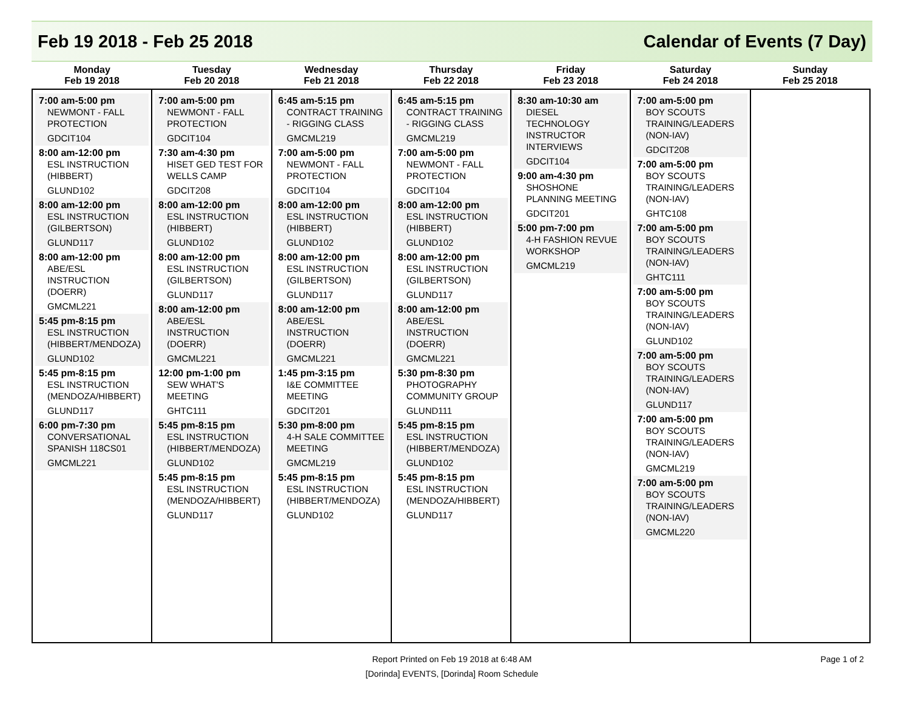Feb 19 2018 - Feb 25 2018 Calendar of Events (7 Day)
| Monday Feb 19 2018 | Tuesday Feb 20 2018 | Wednesday Feb 21 2018 | Thursday Feb 22 2018 | Friday Feb 23 2018 | Saturday Feb 24 2018 | Sunday Feb 25 2018 |
| --- | --- | --- | --- | --- | --- | --- |
| 7:00 am-5:00 pm NEWMONT - FALL PROTECTION GDCIT104 8:00 am-12:00 pm ESL INSTRUCTION (HIBBERT) GLUND102 8:00 am-12:00 pm ESL INSTRUCTION (GILBERTSON) GLUND117 8:00 am-12:00 pm ABE/ESL INSTRUCTION (DOERR) GMCML221 5:45 pm-8:15 pm ESL INSTRUCTION (HIBBERT/MENDOZA) GLUND102 5:45 pm-8:15 pm ESL INSTRUCTION (MENDOZA/HIBBERT) GLUND117 6:00 pm-7:30 pm CONVERSATIONAL SPANISH 118CS01 GMCML221 | 7:00 am-5:00 pm NEWMONT - FALL PROTECTION GDCIT104 7:30 am-4:30 pm HISET GED TEST FOR WELLS CAMP GDCIT208 8:00 am-12:00 pm ESL INSTRUCTION (HIBBERT) GLUND102 8:00 am-12:00 pm ESL INSTRUCTION (GILBERTSON) GLUND117 8:00 am-12:00 pm ABE/ESL INSTRUCTION (DOERR) GMCML221 12:00 pm-1:00 pm SEW WHAT'S MEETING GHTC111 5:45 pm-8:15 pm ESL INSTRUCTION (HIBBERT/MENDOZA) GLUND102 5:45 pm-8:15 pm ESL INSTRUCTION (MENDOZA/HIBBERT) GLUND117 | 6:45 am-5:15 pm CONTRACT TRAINING - RIGGING CLASS GMCML219 7:00 am-5:00 pm NEWMONT - FALL PROTECTION GDCIT104 8:00 am-12:00 pm ESL INSTRUCTION (HIBBERT) GLUND102 8:00 am-12:00 pm ESL INSTRUCTION (GILBERTSON) GLUND117 8:00 am-12:00 pm ABE/ESL INSTRUCTION (DOERR) GMCML221 1:45 pm-3:15 pm I&E COMMITTEE MEETING GDCIT201 5:30 pm-8:00 pm 4-H SALE COMMITTEE MEETING GMCML219 5:45 pm-8:15 pm ESL INSTRUCTION (HIBBERT/MENDOZA) GLUND102 | 6:45 am-5:15 pm CONTRACT TRAINING - RIGGING CLASS GMCML219 7:00 am-5:00 pm NEWMONT - FALL PROTECTION GDCIT104 8:00 am-12:00 pm ESL INSTRUCTION (HIBBERT) GLUND102 8:00 am-12:00 pm ESL INSTRUCTION (GILBERTSON) GLUND117 8:00 am-12:00 pm ABE/ESL INSTRUCTION (DOERR) GMCML221 5:30 pm-8:30 pm PHOTOGRAPHY COMMUNITY GROUP GLUND111 5:45 pm-8:15 pm ESL INSTRUCTION (HIBBERT/MENDOZA) GLUND102 5:45 pm-8:15 pm ESL INSTRUCTION (MENDOZA/HIBBERT) GLUND117 | 8:30 am-10:30 am DIESEL TECHNOLOGY INSTRUCTOR INTERVIEWS GDCIT104 9:00 am-4:30 pm SHOSHONE PLANNING MEETING GDCIT201 5:00 pm-7:00 pm 4-H FASHION REVUE WORKSHOP GMCML219 | 7:00 am-5:00 pm BOY SCOUTS TRAINING/LEADERS (NON-IAV) GDCIT208 7:00 am-5:00 pm BOY SCOUTS TRAINING/LEADERS (NON-IAV) GHTC108 7:00 am-5:00 pm BOY SCOUTS TRAINING/LEADERS (NON-IAV) GHTC111 7:00 am-5:00 pm BOY SCOUTS TRAINING/LEADERS (NON-IAV) GLUND102 7:00 am-5:00 pm BOY SCOUTS TRAINING/LEADERS (NON-IAV) GLUND117 7:00 am-5:00 pm BOY SCOUTS TRAINING/LEADERS (NON-IAV) GMCML219 7:00 am-5:00 pm BOY SCOUTS TRAINING/LEADERS (NON-IAV) GMCML220 | |
Report Printed on Feb 19 2018 at 6:48 AM
[Dorinda] EVENTS, [Dorinda] Room Schedule
Page 1 of 2